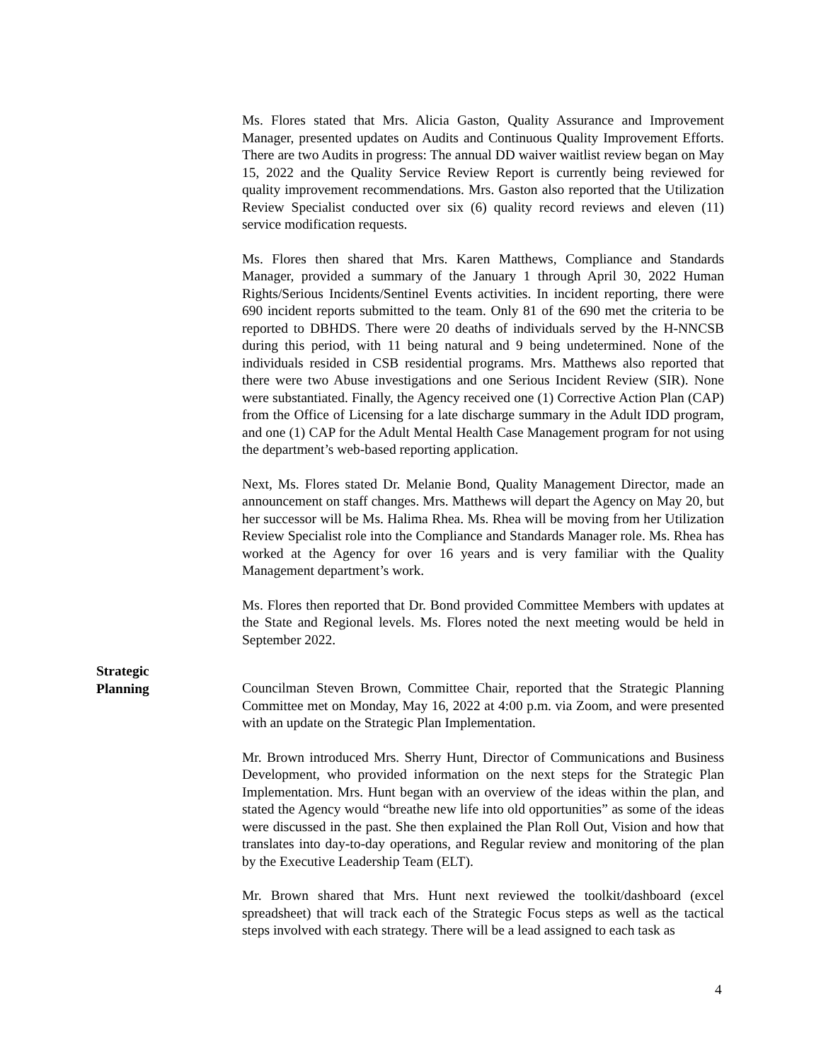Ms. Flores stated that Mrs. Alicia Gaston, Quality Assurance and Improvement Manager, presented updates on Audits and Continuous Quality Improvement Efforts. There are two Audits in progress: The annual DD waiver waitlist review began on May 15, 2022 and the Quality Service Review Report is currently being reviewed for quality improvement recommendations. Mrs. Gaston also reported that the Utilization Review Specialist conducted over six (6) quality record reviews and eleven (11) service modification requests.
Ms. Flores then shared that Mrs. Karen Matthews, Compliance and Standards Manager, provided a summary of the January 1 through April 30, 2022 Human Rights/Serious Incidents/Sentinel Events activities. In incident reporting, there were 690 incident reports submitted to the team. Only 81 of the 690 met the criteria to be reported to DBHDS. There were 20 deaths of individuals served by the H-NNCSB during this period, with 11 being natural and 9 being undetermined. None of the individuals resided in CSB residential programs. Mrs. Matthews also reported that there were two Abuse investigations and one Serious Incident Review (SIR). None were substantiated. Finally, the Agency received one (1) Corrective Action Plan (CAP) from the Office of Licensing for a late discharge summary in the Adult IDD program, and one (1) CAP for the Adult Mental Health Case Management program for not using the department’s web-based reporting application.
Next, Ms. Flores stated Dr. Melanie Bond, Quality Management Director, made an announcement on staff changes. Mrs. Matthews will depart the Agency on May 20, but her successor will be Ms. Halima Rhea. Ms. Rhea will be moving from her Utilization Review Specialist role into the Compliance and Standards Manager role. Ms. Rhea has worked at the Agency for over 16 years and is very familiar with the Quality Management department’s work.
Ms. Flores then reported that Dr. Bond provided Committee Members with updates at the State and Regional levels. Ms. Flores noted the next meeting would be held in September 2022.
Strategic
Planning
Councilman Steven Brown, Committee Chair, reported that the Strategic Planning Committee met on Monday, May 16, 2022 at 4:00 p.m. via Zoom, and were presented with an update on the Strategic Plan Implementation.
Mr. Brown introduced Mrs. Sherry Hunt, Director of Communications and Business Development, who provided information on the next steps for the Strategic Plan Implementation. Mrs. Hunt began with an overview of the ideas within the plan, and stated the Agency would “breathe new life into old opportunities” as some of the ideas were discussed in the past. She then explained the Plan Roll Out, Vision and how that translates into day-to-day operations, and Regular review and monitoring of the plan by the Executive Leadership Team (ELT).
Mr. Brown shared that Mrs. Hunt next reviewed the toolkit/dashboard (excel spreadsheet) that will track each of the Strategic Focus steps as well as the tactical steps involved with each strategy. There will be a lead assigned to each task as
4